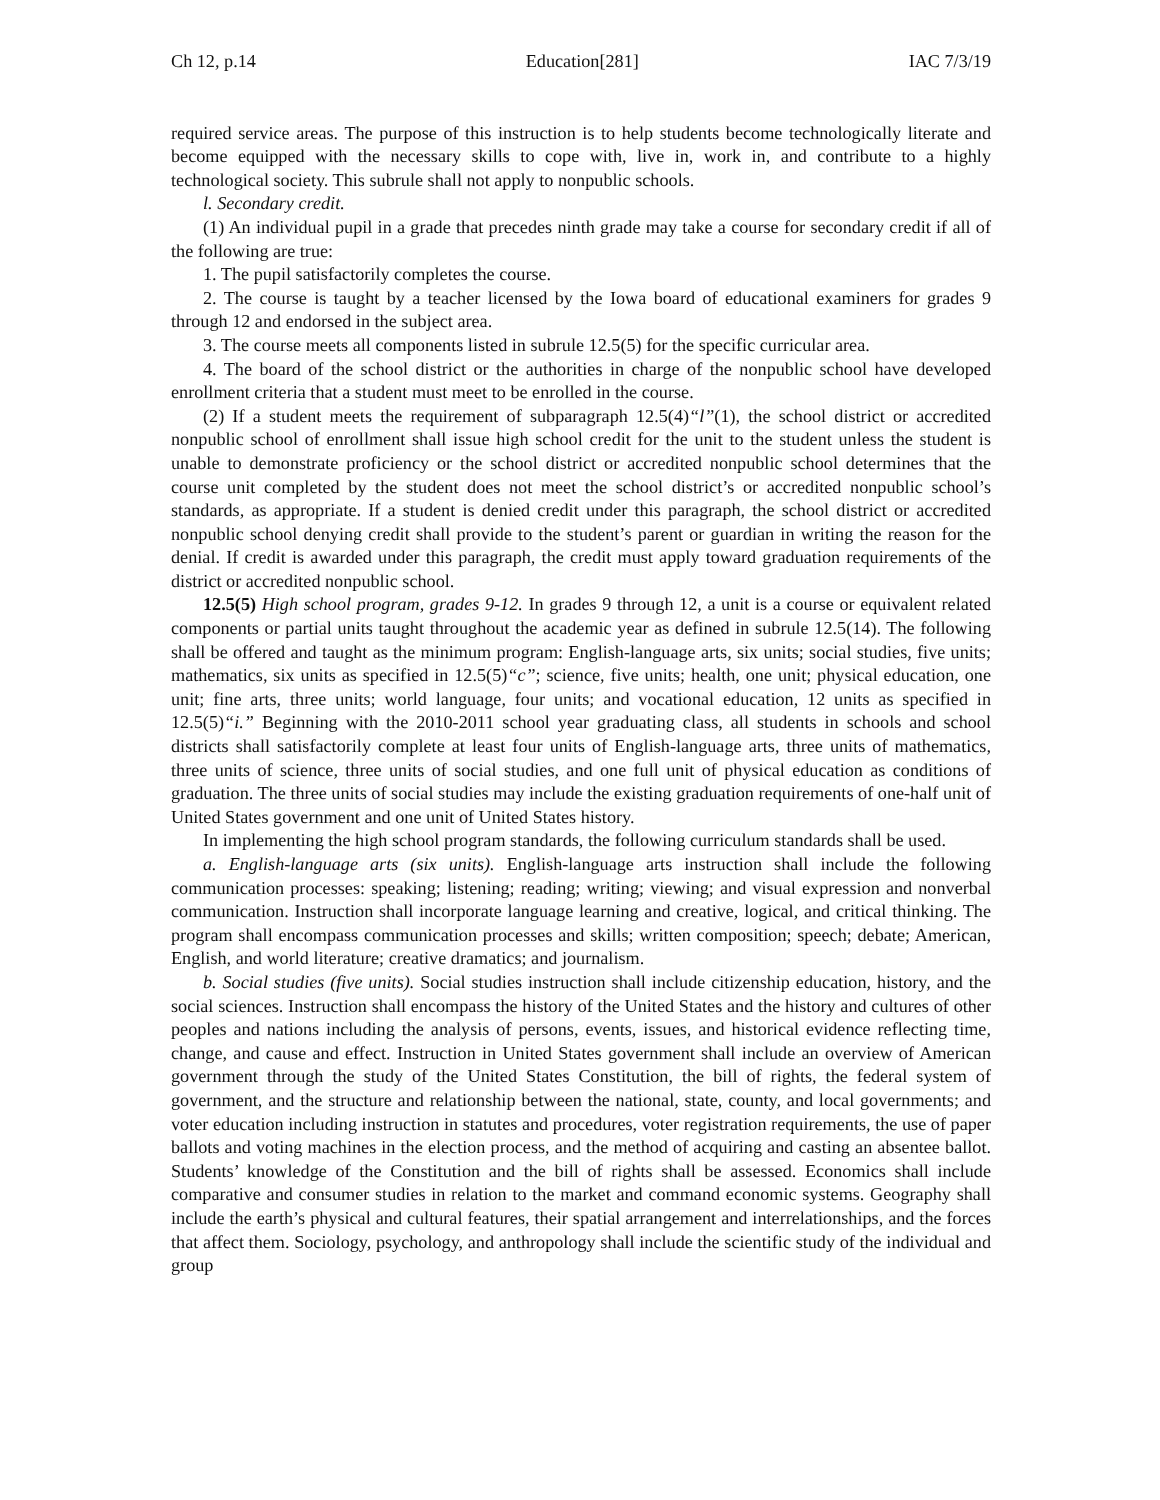Ch 12, p.14 Education[281] IAC 7/3/19
required service areas. The purpose of this instruction is to help students become technologically literate and become equipped with the necessary skills to cope with, live in, work in, and contribute to a highly technological society. This subrule shall not apply to nonpublic schools.
l. Secondary credit.
(1) An individual pupil in a grade that precedes ninth grade may take a course for secondary credit if all of the following are true:
1. The pupil satisfactorily completes the course.
2. The course is taught by a teacher licensed by the Iowa board of educational examiners for grades 9 through 12 and endorsed in the subject area.
3. The course meets all components listed in subrule 12.5(5) for the specific curricular area.
4. The board of the school district or the authorities in charge of the nonpublic school have developed enrollment criteria that a student must meet to be enrolled in the course.
(2) If a student meets the requirement of subparagraph 12.5(4)“l”(1), the school district or accredited nonpublic school of enrollment shall issue high school credit for the unit to the student unless the student is unable to demonstrate proficiency or the school district or accredited nonpublic school determines that the course unit completed by the student does not meet the school district’s or accredited nonpublic school’s standards, as appropriate. If a student is denied credit under this paragraph, the school district or accredited nonpublic school denying credit shall provide to the student’s parent or guardian in writing the reason for the denial. If credit is awarded under this paragraph, the credit must apply toward graduation requirements of the district or accredited nonpublic school.
12.5(5) High school program, grades 9-12. In grades 9 through 12, a unit is a course or equivalent related components or partial units taught throughout the academic year as defined in subrule 12.5(14). The following shall be offered and taught as the minimum program: English-language arts, six units; social studies, five units; mathematics, six units as specified in 12.5(5)“c”; science, five units; health, one unit; physical education, one unit; fine arts, three units; world language, four units; and vocational education, 12 units as specified in 12.5(5)“i.” Beginning with the 2010-2011 school year graduating class, all students in schools and school districts shall satisfactorily complete at least four units of English-language arts, three units of mathematics, three units of science, three units of social studies, and one full unit of physical education as conditions of graduation. The three units of social studies may include the existing graduation requirements of one-half unit of United States government and one unit of United States history.
In implementing the high school program standards, the following curriculum standards shall be used.
a. English-language arts (six units). English-language arts instruction shall include the following communication processes: speaking; listening; reading; writing; viewing; and visual expression and nonverbal communication. Instruction shall incorporate language learning and creative, logical, and critical thinking. The program shall encompass communication processes and skills; written composition; speech; debate; American, English, and world literature; creative dramatics; and journalism.
b. Social studies (five units). Social studies instruction shall include citizenship education, history, and the social sciences. Instruction shall encompass the history of the United States and the history and cultures of other peoples and nations including the analysis of persons, events, issues, and historical evidence reflecting time, change, and cause and effect. Instruction in United States government shall include an overview of American government through the study of the United States Constitution, the bill of rights, the federal system of government, and the structure and relationship between the national, state, county, and local governments; and voter education including instruction in statutes and procedures, voter registration requirements, the use of paper ballots and voting machines in the election process, and the method of acquiring and casting an absentee ballot. Students’ knowledge of the Constitution and the bill of rights shall be assessed. Economics shall include comparative and consumer studies in relation to the market and command economic systems. Geography shall include the earth’s physical and cultural features, their spatial arrangement and interrelationships, and the forces that affect them. Sociology, psychology, and anthropology shall include the scientific study of the individual and group